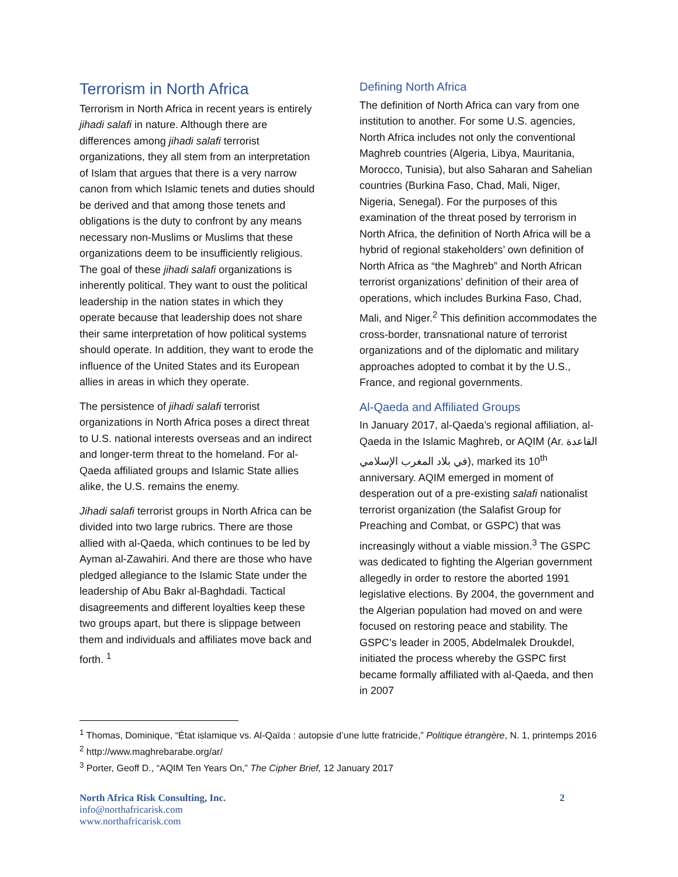Terrorism in North Africa
Terrorism in North Africa in recent years is entirely jihadi salafi in nature. Although there are differences among jihadi salafi terrorist organizations, they all stem from an interpretation of Islam that argues that there is a very narrow canon from which Islamic tenets and duties should be derived and that among those tenets and obligations is the duty to confront by any means necessary non-Muslims or Muslims that these organizations deem to be insufficiently religious. The goal of these jihadi salafi organizations is inherently political. They want to oust the political leadership in the nation states in which they operate because that leadership does not share their same interpretation of how political systems should operate. In addition, they want to erode the influence of the United States and its European allies in areas in which they operate.
The persistence of jihadi salafi terrorist organizations in North Africa poses a direct threat to U.S. national interests overseas and an indirect and longer-term threat to the homeland. For al-Qaeda affiliated groups and Islamic State allies alike, the U.S. remains the enemy.
Jihadi salafi terrorist groups in North Africa can be divided into two large rubrics. There are those allied with al-Qaeda, which continues to be led by Ayman al-Zawahiri. And there are those who have pledged allegiance to the Islamic State under the leadership of Abu Bakr al-Baghdadi. Tactical disagreements and different loyalties keep these two groups apart, but there is slippage between them and individuals and affiliates move back and forth. <sup>1</sup>
Defining North Africa
The definition of North Africa can vary from one institution to another. For some U.S. agencies, North Africa includes not only the conventional Maghreb countries (Algeria, Libya, Mauritania, Morocco, Tunisia), but also Saharan and Sahelian countries (Burkina Faso, Chad, Mali, Niger, Nigeria, Senegal). For the purposes of this examination of the threat posed by terrorism in North Africa, the definition of North Africa will be a hybrid of regional stakeholders’ own definition of North Africa as “the Maghreb” and North African terrorist organizations’ definition of their area of operations, which includes Burkina Faso, Chad, Mali, and Niger.<sup>2</sup> This definition accommodates the cross-border, transnational nature of terrorist organizations and of the diplomatic and military approaches adopted to combat it by the U.S., France, and regional governments.
Al-Qaeda and Affiliated Groups
In January 2017, al-Qaeda’s regional affiliation, al-Qaeda in the Islamic Maghreb, or AQIM (Ar. القاعدة في بلاد المغرب الإسلامي), marked its 10<sup>th</sup> anniversary. AQIM emerged in moment of desperation out of a pre-existing salafi nationalist terrorist organization (the Salafist Group for Preaching and Combat, or GSPC) that was increasingly without a viable mission.<sup>3</sup> The GSPC was dedicated to fighting the Algerian government allegedly in order to restore the aborted 1991 legislative elections. By 2004, the government and the Algerian population had moved on and were focused on restoring peace and stability. The GSPC’s leader in 2005, Abdelmalek Droukdel, initiated the process whereby the GSPC first became formally affiliated with al-Qaeda, and then in 2007
<sup>1</sup> Thomas, Dominique, “État islamique vs. Al-Qaïda : autopsie d’une lutte fratricide,” Politique étrangère, N. 1, printemps 2016
<sup>2</sup> http://www.maghrebarabe.org/ar/
<sup>3</sup> Porter, Geoff D., “AQIM Ten Years On,” The Cipher Brief, 12 January 2017
North Africa Risk Consulting, Inc.
info@northafricarisk.com
www.northafricarisk.com
2